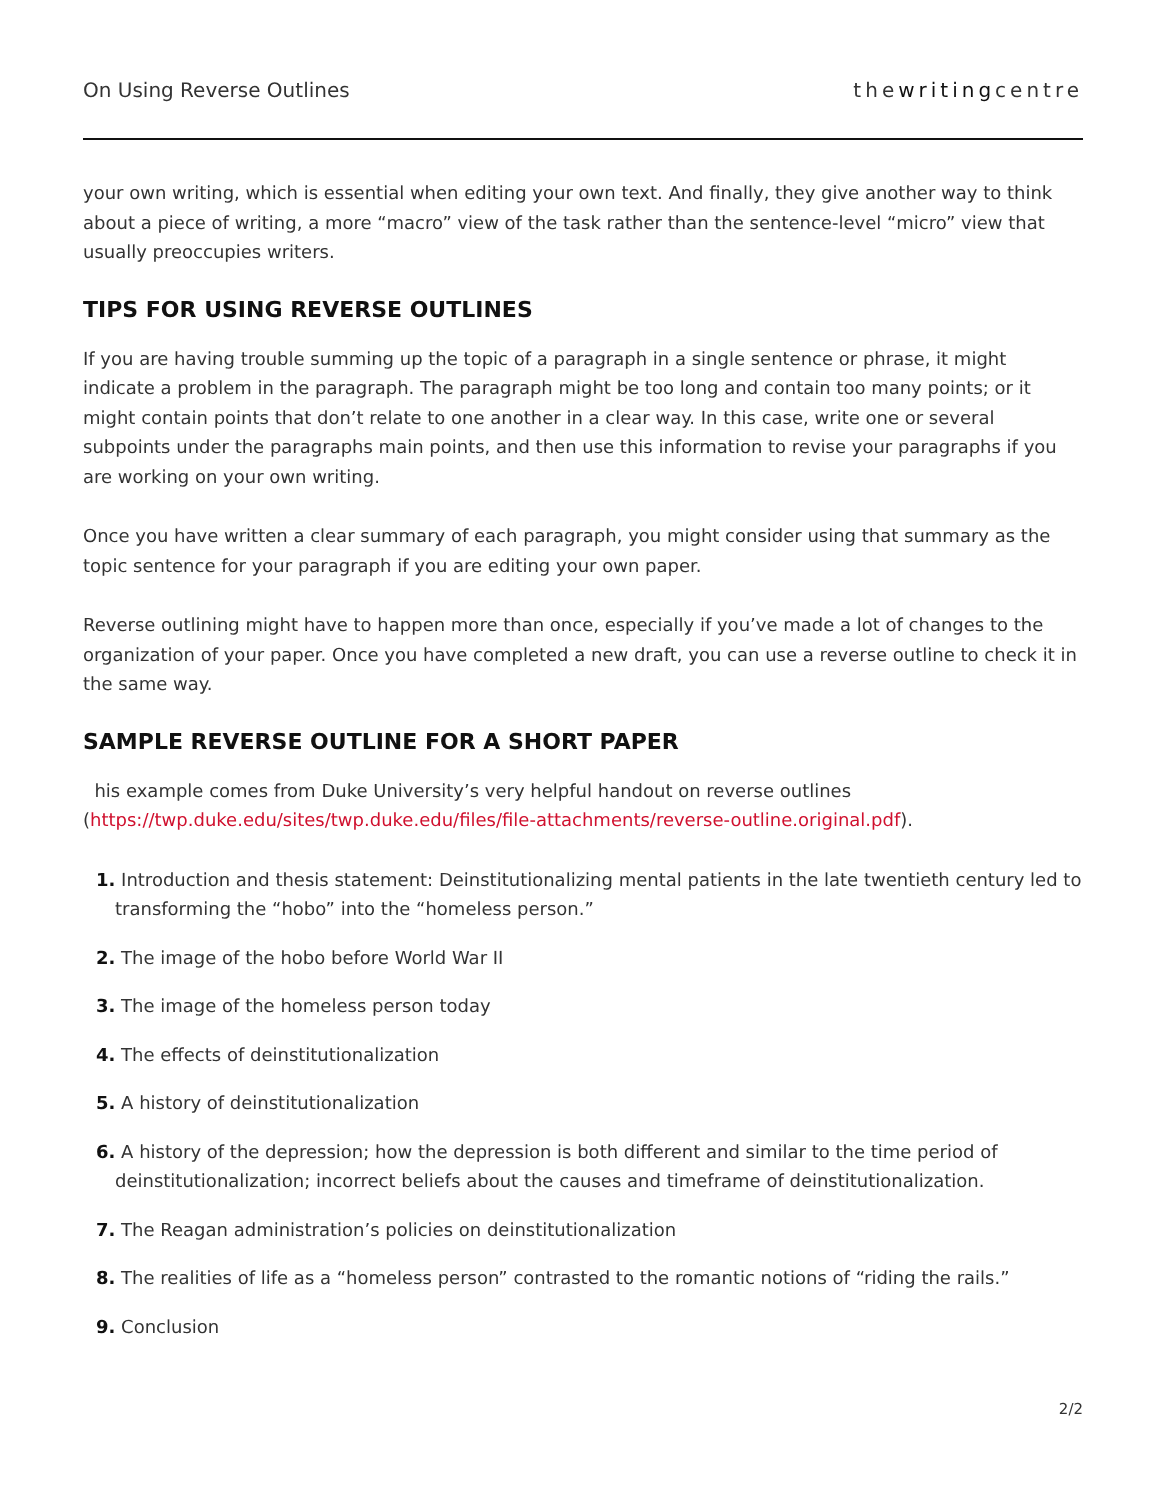On Using Reverse Outlines thewritingcentre
your own writing, which is essential when editing your own text. And finally, they give another way to think about a piece of writing, a more “macro” view of the task rather than the sentence-level “micro” view that usually preoccupies writers.
TIPS FOR USING REVERSE OUTLINES
If you are having trouble summing up the topic of a paragraph in a single sentence or phrase, it might indicate a problem in the paragraph. The paragraph might be too long and contain too many points; or it might contain points that don’t relate to one another in a clear way. In this case, write one or several subpoints under the paragraphs main points, and then use this information to revise your paragraphs if you are working on your own writing.
Once you have written a clear summary of each paragraph, you might consider using that summary as the topic sentence for your paragraph if you are editing your own paper.
Reverse outlining might have to happen more than once, especially if you’ve made a lot of changes to the organization of your paper. Once you have completed a new draft, you can use a reverse outline to check it in the same way.
SAMPLE REVERSE OUTLINE FOR A SHORT PAPER
his example comes from Duke University’s very helpful handout on reverse outlines (https://twp.duke.edu/sites/twp.duke.edu/files/file-attachments/reverse-outline.original.pdf).
1. Introduction and thesis statement: Deinstitutionalizing mental patients in the late twentieth century led to transforming the “hobo” into the “homeless person.”
2. The image of the hobo before World War II
3. The image of the homeless person today
4. The effects of deinstitutionalization
5. A history of deinstitutionalization
6. A history of the depression; how the depression is both different and similar to the time period of deinstitutionalization; incorrect beliefs about the causes and timeframe of deinstitutionalization.
7. The Reagan administration’s policies on deinstitutionalization
8. The realities of life as a “homeless person” contrasted to the romantic notions of “riding the rails.”
9. Conclusion
2/2